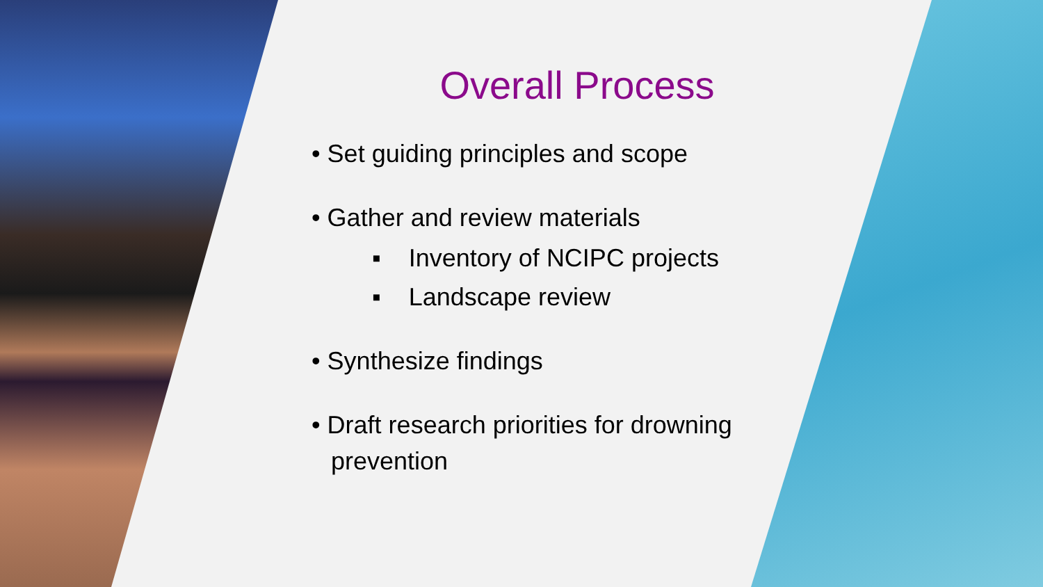Overall Process
• Set guiding principles and scope
• Gather and review materials
▪ Inventory of NCIPC projects
▪ Landscape review
• Synthesize findings
• Draft research priorities for drowning prevention